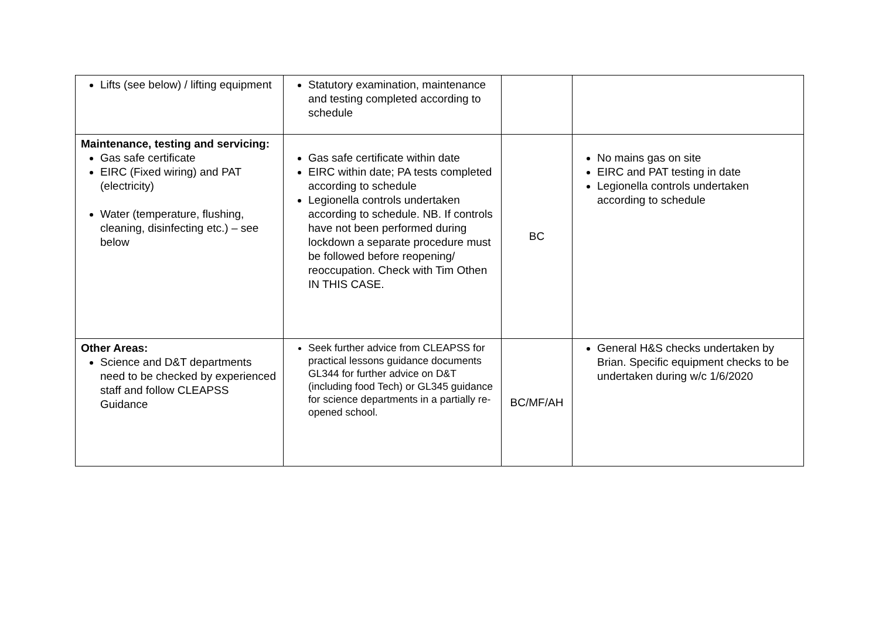| Lifts (see below) / lifting equipment | Statutory examination, maintenance and testing completed according to schedule | | |
| Maintenance, testing and servicing: Gas safe certificate EIRC (Fixed wiring) and PAT (electricity) Water (temperature, flushing, cleaning, disinfecting etc.) – see below | Gas safe certificate within date EIRC within date; PA tests completed according to schedule Legionella controls undertaken according to schedule. NB. If controls have not been performed during lockdown a separate procedure must be followed before reopening/ reoccupation. Check with Tim Othen IN THIS CASE. | BC | No mains gas on site EIRC and PAT testing in date Legionella controls undertaken according to schedule |
| Other Areas: Science and D&T departments need to be checked by experienced staff and follow CLEAPSS Guidance | Seek further advice from CLEAPSS for practical lessons guidance documents GL344 for further advice on D&T (including food Tech) or GL345 guidance for science departments in a partially re-opened school. | BC/MF/AH | General H&S checks undertaken by Brian. Specific equipment checks to be undertaken during w/c 1/6/2020 |